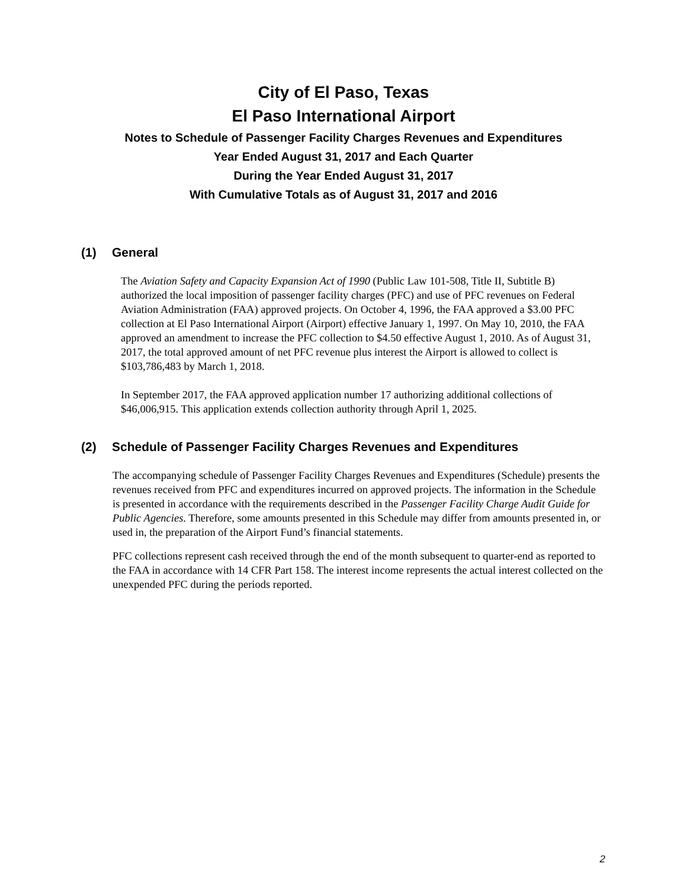City of El Paso, Texas
El Paso International Airport
Notes to Schedule of Passenger Facility Charges Revenues and Expenditures
Year Ended August 31, 2017 and Each Quarter
During the Year Ended August 31, 2017
With Cumulative Totals as of August 31, 2017 and 2016
(1) General
The Aviation Safety and Capacity Expansion Act of 1990 (Public Law 101-508, Title II, Subtitle B) authorized the local imposition of passenger facility charges (PFC) and use of PFC revenues on Federal Aviation Administration (FAA) approved projects. On October 4, 1996, the FAA approved a $3.00 PFC collection at El Paso International Airport (Airport) effective January 1, 1997. On May 10, 2010, the FAA approved an amendment to increase the PFC collection to $4.50 effective August 1, 2010. As of August 31, 2017, the total approved amount of net PFC revenue plus interest the Airport is allowed to collect is $103,786,483 by March 1, 2018.
In September 2017, the FAA approved application number 17 authorizing additional collections of $46,006,915. This application extends collection authority through April 1, 2025.
(2) Schedule of Passenger Facility Charges Revenues and Expenditures
The accompanying schedule of Passenger Facility Charges Revenues and Expenditures (Schedule) presents the revenues received from PFC and expenditures incurred on approved projects. The information in the Schedule is presented in accordance with the requirements described in the Passenger Facility Charge Audit Guide for Public Agencies. Therefore, some amounts presented in this Schedule may differ from amounts presented in, or used in, the preparation of the Airport Fund’s financial statements.
PFC collections represent cash received through the end of the month subsequent to quarter-end as reported to the FAA in accordance with 14 CFR Part 158. The interest income represents the actual interest collected on the unexpended PFC during the periods reported.
2